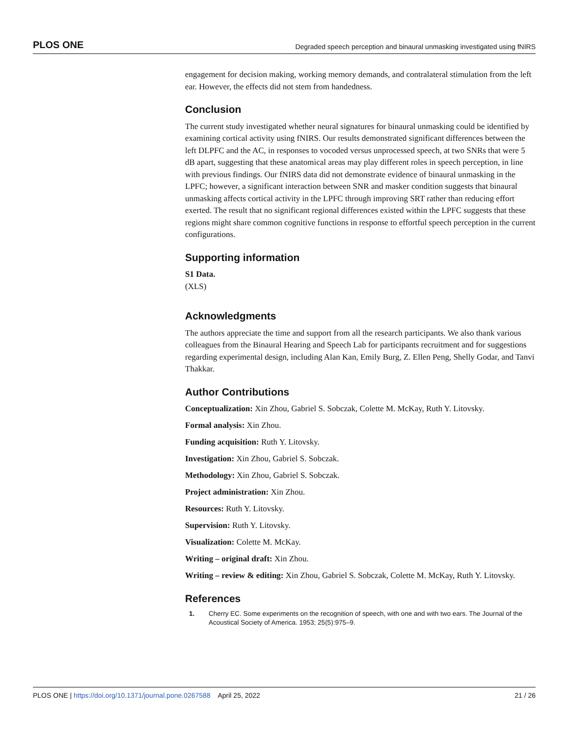PLOS ONE Degraded speech perception and binaural unmasking investigated using fNIRS
engagement for decision making, working memory demands, and contralateral stimulation from the left ear. However, the effects did not stem from handedness.
Conclusion
The current study investigated whether neural signatures for binaural unmasking could be identified by examining cortical activity using fNIRS. Our results demonstrated significant differences between the left DLPFC and the AC, in responses to vocoded versus unprocessed speech, at two SNRs that were 5 dB apart, suggesting that these anatomical areas may play different roles in speech perception, in line with previous findings. Our fNIRS data did not demonstrate evidence of binaural unmasking in the LPFC; however, a significant interaction between SNR and masker condition suggests that binaural unmasking affects cortical activity in the LPFC through improving SRT rather than reducing effort exerted. The result that no significant regional differences existed within the LPFC suggests that these regions might share common cognitive functions in response to effortful speech perception in the current configurations.
Supporting information
S1 Data.
(XLS)
Acknowledgments
The authors appreciate the time and support from all the research participants. We also thank various colleagues from the Binaural Hearing and Speech Lab for participants recruitment and for suggestions regarding experimental design, including Alan Kan, Emily Burg, Z. Ellen Peng, Shelly Godar, and Tanvi Thakkar.
Author Contributions
Conceptualization: Xin Zhou, Gabriel S. Sobczak, Colette M. McKay, Ruth Y. Litovsky.
Formal analysis: Xin Zhou.
Funding acquisition: Ruth Y. Litovsky.
Investigation: Xin Zhou, Gabriel S. Sobczak.
Methodology: Xin Zhou, Gabriel S. Sobczak.
Project administration: Xin Zhou.
Resources: Ruth Y. Litovsky.
Supervision: Ruth Y. Litovsky.
Visualization: Colette M. McKay.
Writing – original draft: Xin Zhou.
Writing – review & editing: Xin Zhou, Gabriel S. Sobczak, Colette M. McKay, Ruth Y. Litovsky.
References
1. Cherry EC. Some experiments on the recognition of speech, with one and with two ears. The Journal of the Acoustical Society of America. 1953; 25(5):975–9.
PLOS ONE | https://doi.org/10.1371/journal.pone.0267588 April 25, 2022 21 / 26